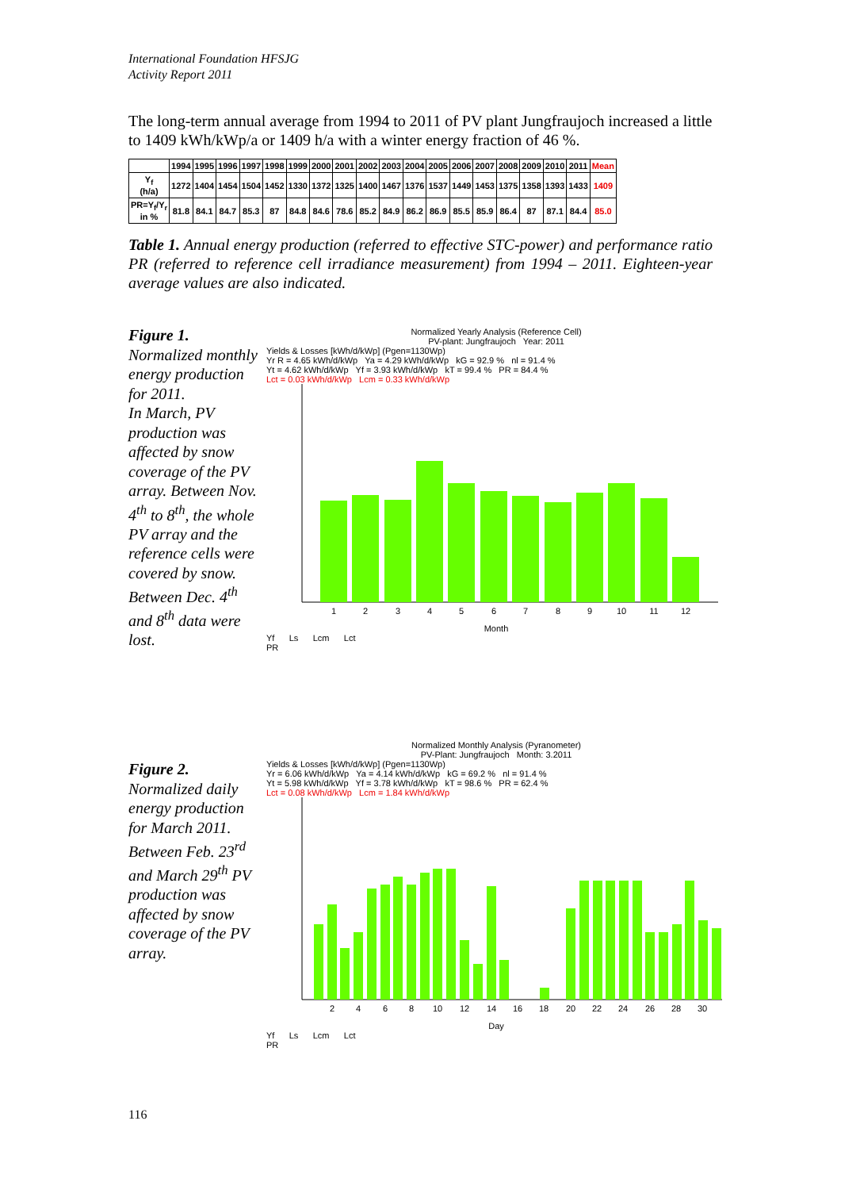International Foundation HFSJG
Activity Report 2011
The long-term annual average from 1994 to 2011 of PV plant Jungfraujoch increased a little to 1409 kWh/kWp/a or 1409 h/a with a winter energy fraction of 46 %.
| | 1994 | 1995 | 1996 | 1997 | 1998 | 1999 | 2000 | 2001 | 2002 | 2003 | 2004 | 2005 | 2006 | 2007 | 2008 | 2009 | 2010 | 2011 | Mean |
| --- | --- | --- | --- | --- | --- | --- | --- | --- | --- | --- | --- | --- | --- | --- | --- | --- | --- | --- | --- |
| Y<sub>f</sub> (h/a) | 1272 | 1404 | 1454 | 1504 | 1452 | 1330 | 1372 | 1325 | 1400 | 1467 | 1376 | 1537 | 1449 | 1453 | 1375 | 1358 | 1393 | 1433 | 1409 |
| PR=Y<sub>f</sub>/Y<sub>r</sub> in % | 81.8 | 84.1 | 84.7 | 85.3 | 87 | 84.8 | 84.6 | 78.6 | 85.2 | 84.9 | 86.2 | 86.9 | 85.5 | 85.9 | 86.4 | 87 | 87.1 | 84.4 | 85.0 |
Table 1. Annual energy production (referred to effective STC-power) and performance ratio PR (referred to reference cell irradiance measurement) from 1994 – 2011. Eighteen-year average values are also indicated.
Figure 1.
Normalized monthly energy production for 2011.
In March, PV production was affected by snow coverage of the PV array. Between Nov. 4<sup>th</sup> to 8<sup>th</sup>, the whole PV array and the reference cells were covered by snow. Between Dec. 4<sup>th</sup> and 8<sup>th</sup> data were lost.
Normalized Yearly Analysis (Reference Cell)
PV-plant: Jungfraujoch Year: 2011
Yields & Losses [kWh/d/kWp] (Pgen=1130Wp)
Yr R = 4.65 kWh/d/kWp Ya = 4.29 kWh/d/kWp kG = 92.9 % nl = 91.4 %
Yt = 4.62 kWh/d/kWp Yf = 3.93 kWh/d/kWp kT = 99.4 % PR = 84.4 %
Lct = 0.03 kWh/d/kWp Lcm = 0.33 kWh/d/kWp
1
2
3
4
5
6
7
8
9
10
11
12
Month
Yf Ls Lcm Lct
PR
Figure 2.
Normalized daily energy production for March 2011. Between Feb. 23<sup>rd</sup> and March 29<sup>th</sup> PV production was affected by snow coverage of the PV array.
Normalized Monthly Analysis (Pyranometer)
PV-Plant: Jungfraujoch Month: 3.2011
Yields & Losses [kWh/d/kWp] (Pgen=1130Wp)
Yr = 6.06 kWh/d/kWp Ya = 4.14 kWh/d/kWp kG = 69.2 % nl = 91.4 %
Yt = 5.98 kWh/d/kWp Yf = 3.78 kWh/d/kWp kT = 98.6 % PR = 62.4 %
Lct = 0.08 kWh/d/kWp Lcm = 1.84 kWh/d/kWp
2
4
6
8
10
12
14
16
18
20
22
24
26
28
30
Day
Yf Ls Lcm Lct
PR
116